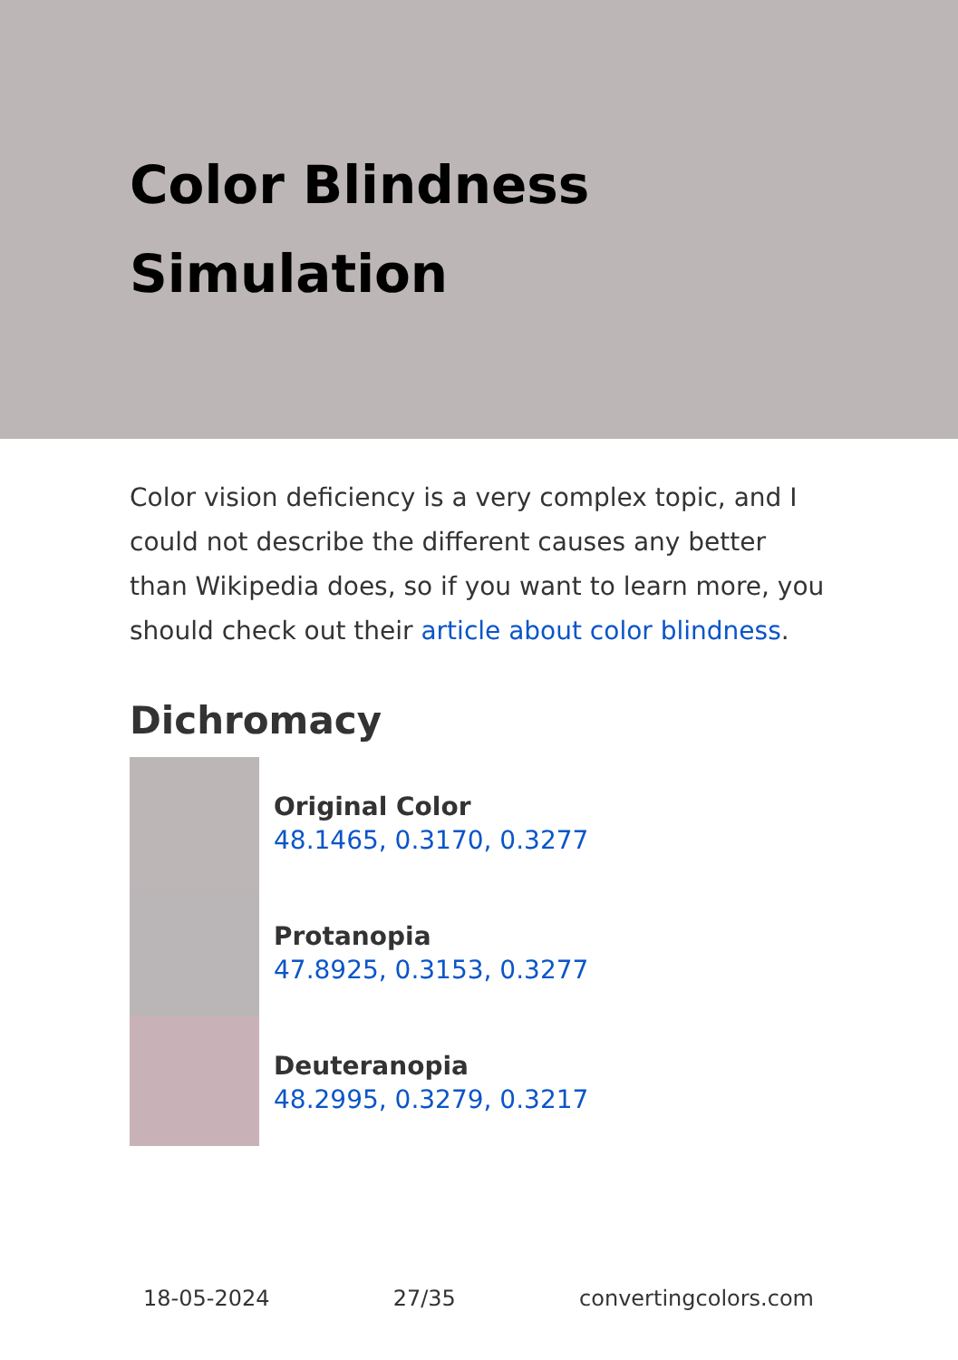Color Blindness Simulation
Color vision deficiency is a very complex topic, and I could not describe the different causes any better than Wikipedia does, so if you want to learn more, you should check out their article about color blindness.
Dichromacy
Original Color
48.1465, 0.3170, 0.3277
Protanopia
47.8925, 0.3153, 0.3277
Deuteranopia
48.2995, 0.3279, 0.3217
18-05-2024 27/35 convertingcolors.com